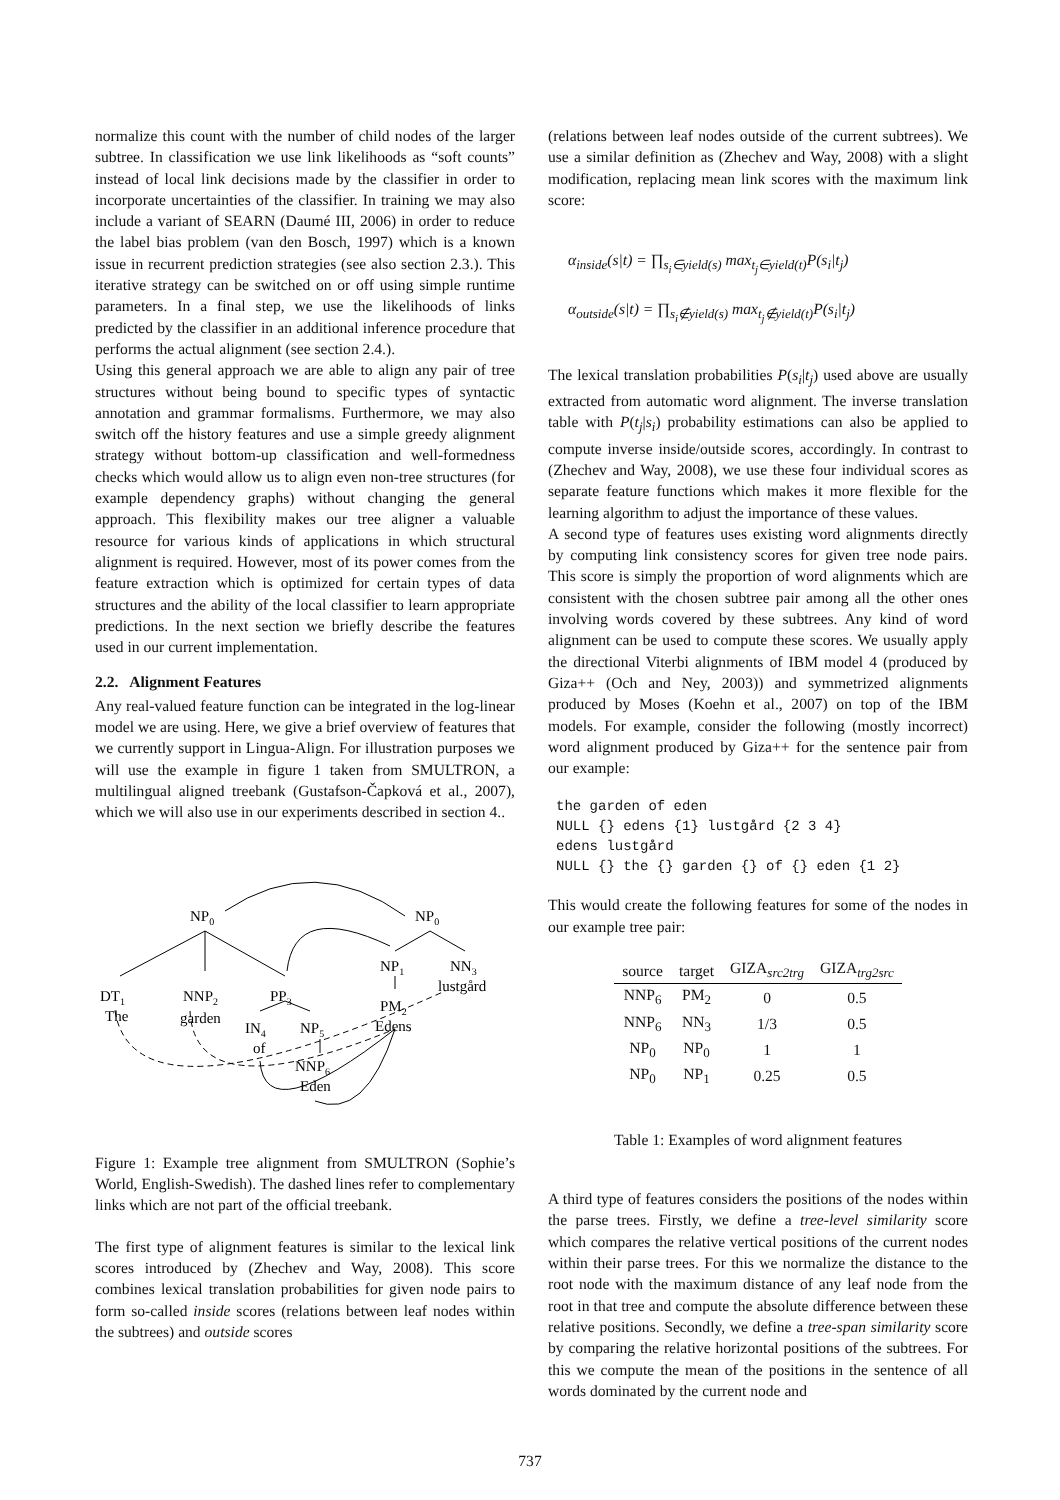normalize this count with the number of child nodes of the larger subtree. In classification we use link likelihoods as “soft counts” instead of local link decisions made by the classifier in order to incorporate uncertainties of the classifier. In training we may also include a variant of SEARN (Daumé III, 2006) in order to reduce the label bias problem (van den Bosch, 1997) which is a known issue in recurrent prediction strategies (see also section 2.3.). This iterative strategy can be switched on or off using simple runtime parameters. In a final step, we use the likelihoods of links predicted by the classifier in an additional inference procedure that performs the actual alignment (see section 2.4.).
Using this general approach we are able to align any pair of tree structures without being bound to specific types of syntactic annotation and grammar formalisms. Furthermore, we may also switch off the history features and use a simple greedy alignment strategy without bottom-up classification and well-formedness checks which would allow us to align even non-tree structures (for example dependency graphs) without changing the general approach. This flexibility makes our tree aligner a valuable resource for various kinds of applications in which structural alignment is required. However, most of its power comes from the feature extraction which is optimized for certain types of data structures and the ability of the local classifier to learn appropriate predictions. In the next section we briefly describe the features used in our current implementation.
2.2. Alignment Features
Any real-valued feature function can be integrated in the log-linear model we are using. Here, we give a brief overview of features that we currently support in Lingua-Align. For illustration purposes we will use the example in figure 1 taken from SMULTRON, a multilingual aligned treebank (Gustafson-Čapková et al., 2007), which we will also use in our experiments described in section 4..
NP0
NP0
DT1
The
NNP2
garden
PP3
IN4
of
NP5
NNP6
Eden
NP1
PM2
Edens
NN3
lustgård
Figure 1: Example tree alignment from SMULTRON (Sophie’s World, English-Swedish). The dashed lines refer to complementary links which are not part of the official treebank.
The first type of alignment features is similar to the lexical link scores introduced by (Zhechev and Way, 2008). This score combines lexical translation probabilities for given node pairs to form so-called inside scores (relations between leaf nodes within the subtrees) and outside scores
(relations between leaf nodes outside of the current subtrees). We use a similar definition as (Zhechev and Way, 2008) with a slight modification, replacing mean link scores with the maximum link score:
α<sub>inside</sub>(s|t) = ∏<sub>s<sub>i</sub>∈yield(s)</sub> max<sub>t<sub>j</sub>∈yield(t)</sub>P(s<sub>i</sub>|t<sub>j</sub>)
α<sub>outside</sub>(s|t) = ∏<sub>s<sub>i</sub>∉yield(s)</sub> max<sub>t<sub>j</sub>∉yield(t)</sub>P(s<sub>i</sub>|t<sub>j</sub>)
The lexical translation probabilities P(s<sub>i</sub>|t<sub>j</sub>) used above are usually extracted from automatic word alignment. The inverse translation table with P(t<sub>j</sub>|s<sub>i</sub>) probability estimations can also be applied to compute inverse inside/outside scores, accordingly. In contrast to (Zhechev and Way, 2008), we use these four individual scores as separate feature functions which makes it more flexible for the learning algorithm to adjust the importance of these values.
A second type of features uses existing word alignments directly by computing link consistency scores for given tree node pairs. This score is simply the proportion of word alignments which are consistent with the chosen subtree pair among all the other ones involving words covered by these subtrees. Any kind of word alignment can be used to compute these scores. We usually apply the directional Viterbi alignments of IBM model 4 (produced by Giza++ (Och and Ney, 2003)) and symmetrized alignments produced by Moses (Koehn et al., 2007) on top of the IBM models. For example, consider the following (mostly incorrect) word alignment produced by Giza++ for the sentence pair from our example:
the garden of eden
NULL {} edens {1} lustgård {2 3 4}
edens lustgård
NULL {} the {} garden {} of {} eden {1 2}
This would create the following features for some of the nodes in our example tree pair:
| source | target | GIZA<sub>src2trg</sub> | GIZA<sub>trg2src</sub> |
| --- | --- | --- | --- |
| NNP<sub>6</sub> | PM<sub>2</sub> | 0 | 0.5 |
| NNP<sub>6</sub> | NN<sub>3</sub> | 1/3 | 0.5 |
| NP<sub>0</sub> | NP<sub>0</sub> | 1 | 1 |
| NP<sub>0</sub> | NP<sub>1</sub> | 0.25 | 0.5 |
Table 1: Examples of word alignment features
A third type of features considers the positions of the nodes within the parse trees. Firstly, we define a tree-level similarity score which compares the relative vertical positions of the current nodes within their parse trees. For this we normalize the distance to the root node with the maximum distance of any leaf node from the root in that tree and compute the absolute difference between these relative positions. Secondly, we define a tree-span similarity score by comparing the relative horizontal positions of the subtrees. For this we compute the mean of the positions in the sentence of all words dominated by the current node and
737